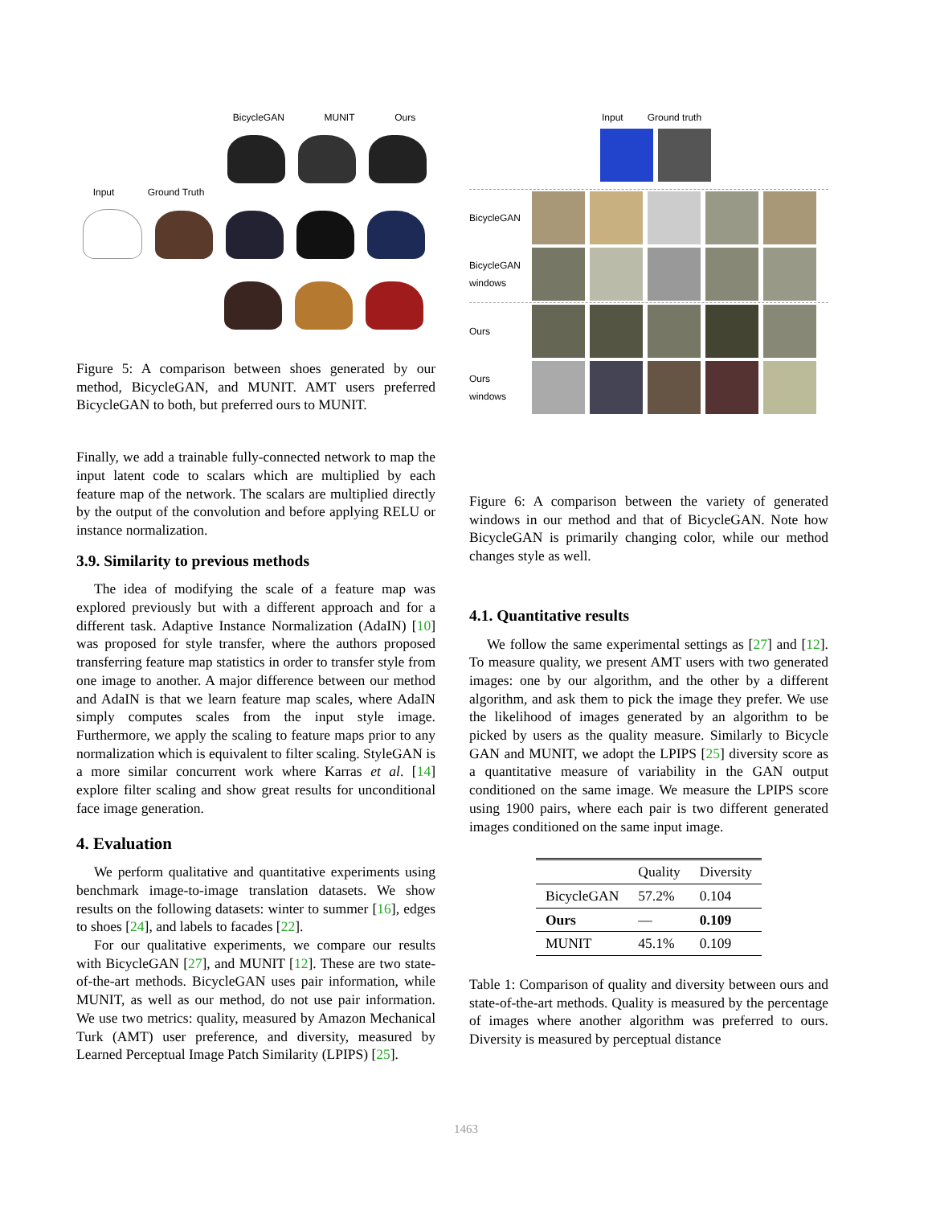BicycleGAN MUNIT Ours
Input Ground Truth
Figure 5: A comparison between shoes generated by our method, BicycleGAN, and MUNIT. AMT users preferred BicycleGAN to both, but preferred ours to MUNIT.
Finally, we add a trainable fully-connected network to map the input latent code to scalars which are multiplied by each feature map of the network. The scalars are multiplied directly by the output of the convolution and before applying RELU or instance normalization.
3.9. Similarity to previous methods
The idea of modifying the scale of a feature map was explored previously but with a different approach and for a different task. Adaptive Instance Normalization (AdaIN) [10] was proposed for style transfer, where the authors proposed transferring feature map statistics in order to transfer style from one image to another. A major difference between our method and AdaIN is that we learn feature map scales, where AdaIN simply computes scales from the input style image. Furthermore, we apply the scaling to feature maps prior to any normalization which is equivalent to filter scaling. StyleGAN is a more similar concurrent work where Karras et al. [14] explore filter scaling and show great results for unconditional face image generation.
4. Evaluation
We perform qualitative and quantitative experiments using benchmark image-to-image translation datasets. We show results on the following datasets: winter to summer [16], edges to shoes [24], and labels to facades [22].
For our qualitative experiments, we compare our results with BicycleGAN [27], and MUNIT [12]. These are two state-of-the-art methods. BicycleGAN uses pair information, while MUNIT, as well as our method, do not use pair information. We use two metrics: quality, measured by Amazon Mechanical Turk (AMT) user preference, and diversity, measured by Learned Perceptual Image Patch Similarity (LPIPS) [25].
Input Ground truth
BicycleGAN
BicycleGAN windows
Ours
Ours windows
Figure 6: A comparison between the variety of generated windows in our method and that of BicycleGAN. Note how BicycleGAN is primarily changing color, while our method changes style as well.
4.1. Quantitative results
We follow the same experimental settings as [27] and [12]. To measure quality, we present AMT users with two generated images: one by our algorithm, and the other by a different algorithm, and ask them to pick the image they prefer. We use the likelihood of images generated by an algorithm to be picked by users as the quality measure. Similarly to Bicycle GAN and MUNIT, we adopt the LPIPS [25] diversity score as a quantitative measure of variability in the GAN output conditioned on the same image. We measure the LPIPS score using 1900 pairs, where each pair is two different generated images conditioned on the same input image.
| | Quality | Diversity |
| --- | --- | --- |
| BicycleGAN | 57.2% | 0.104 |
| Ours | — | 0.109 |
| MUNIT | 45.1% | 0.109 |
Table 1: Comparison of quality and diversity between ours and state-of-the-art methods. Quality is measured by the percentage of images where another algorithm was preferred to ours. Diversity is measured by perceptual distance
1463